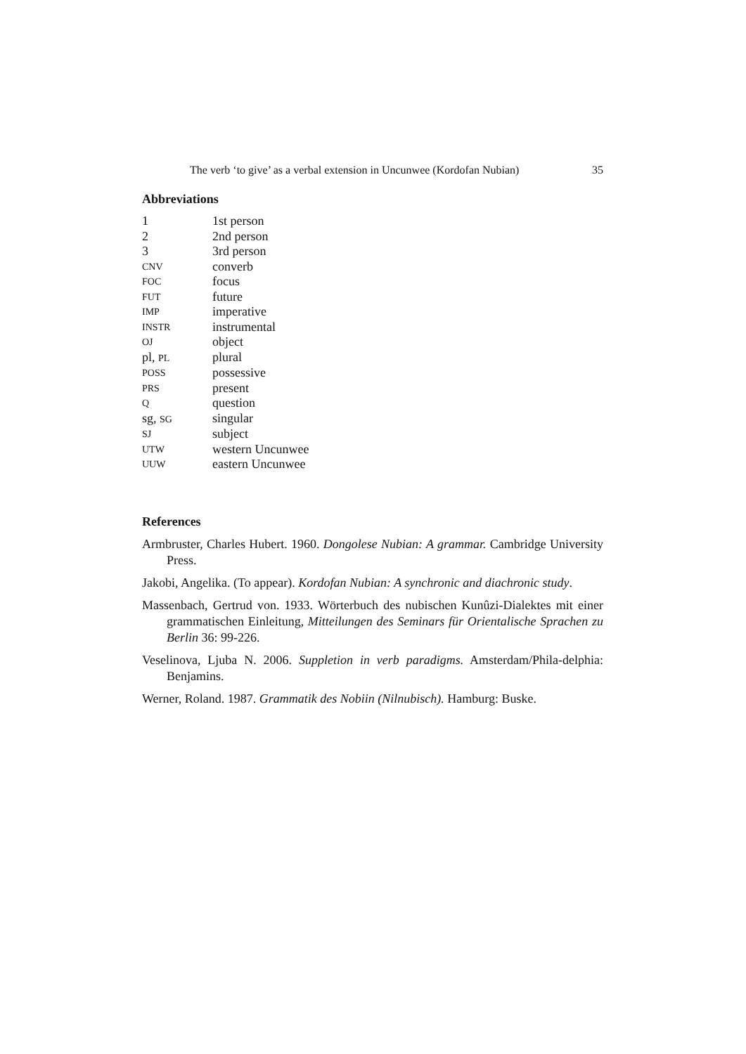The verb ‘to give’ as a verbal extension in Uncunwee (Kordofan Nubian) 35
Abbreviations
| 1 | 1st person |
| 2 | 2nd person |
| 3 | 3rd person |
| CNV | converb |
| FOC | focus |
| FUT | future |
| IMP | imperative |
| INSTR | instrumental |
| OJ | object |
| pl, PL | plural |
| POSS | possessive |
| PRS | present |
| Q | question |
| sg, SG | singular |
| SJ | subject |
| UTW | western Uncunwee |
| UUW | eastern Uncunwee |
References
Armbruster, Charles Hubert. 1960. Dongolese Nubian: A grammar. Cambridge University Press.
Jakobi, Angelika. (To appear). Kordofan Nubian: A synchronic and diachronic study.
Massenbach, Gertrud von. 1933. Wörterbuch des nubischen Kunûzi-Dialektes mit einer grammatischen Einleitung, Mitteilungen des Seminars für Orientalische Sprachen zu Berlin 36: 99-226.
Veselinova, Ljuba N. 2006. Suppletion in verb paradigms. Amsterdam/Phila-delphia: Benjamins.
Werner, Roland. 1987. Grammatik des Nobiin (Nilnubisch). Hamburg: Buske.